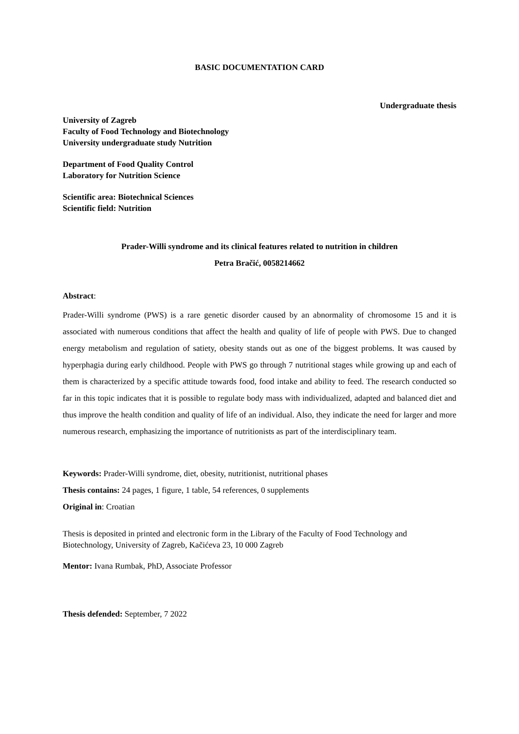BASIC DOCUMENTATION CARD
Undergraduate thesis
University of Zagreb
Faculty of Food Technology and Biotechnology
University undergraduate study Nutrition
Department of Food Quality Control
Laboratory for Nutrition Science
Scientific area: Biotechnical Sciences
Scientific field: Nutrition
Prader-Willi syndrome and its clinical features related to nutrition in children
Petra Bračić, 0058214662
Abstract:
Prader-Willi syndrome (PWS) is a rare genetic disorder caused by an abnormality of chromosome 15 and it is associated with numerous conditions that affect the health and quality of life of people with PWS. Due to changed energy metabolism and regulation of satiety, obesity stands out as one of the biggest problems. It was caused by hyperphagia during early childhood. People with PWS go through 7 nutritional stages while growing up and each of them is characterized by a specific attitude towards food, food intake and ability to feed. The research conducted so far in this topic indicates that it is possible to regulate body mass with individualized, adapted and balanced diet and thus improve the health condition and quality of life of an individual. Also, they indicate the need for larger and more numerous research, emphasizing the importance of nutritionists as part of the interdisciplinary team.
Keywords: Prader-Willi syndrome, diet, obesity, nutritionist, nutritional phases
Thesis contains: 24 pages, 1 figure, 1 table, 54 references, 0 supplements
Original in: Croatian
Thesis is deposited in printed and electronic form in the Library of the Faculty of Food Technology and Biotechnology, University of Zagreb, Kačićeva 23, 10 000 Zagreb
Mentor: Ivana Rumbak, PhD, Associate Professor
Thesis defended: September, 7 2022